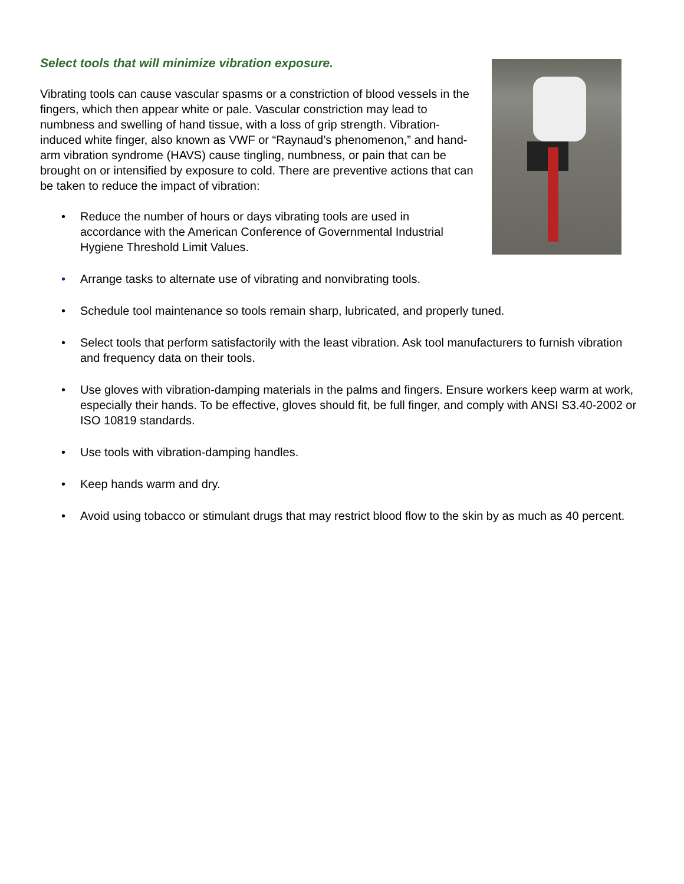Select tools that will minimize vibration exposure.
Vibrating tools can cause vascular spasms or a constriction of blood vessels in the fingers, which then appear white or pale. Vascular constriction may lead to numbness and swelling of hand tissue, with a loss of grip strength. Vibration-induced white finger, also known as VWF or “Raynaud’s phenomenon,” and hand-arm vibration syndrome (HAVS) cause tingling, numbness, or pain that can be brought on or intensified by exposure to cold. There are preventive actions that can be taken to reduce the impact of vibration:
• Reduce the number of hours or days vibrating tools are used in accordance with the American Conference of Governmental Industrial Hygiene Threshold Limit Values.
• Arrange tasks to alternate use of vibrating and nonvibrating tools.
• Schedule tool maintenance so tools remain sharp, lubricated, and properly tuned.
• Select tools that perform satisfactorily with the least vibration. Ask tool manufacturers to furnish vibration and frequency data on their tools.
• Use gloves with vibration-damping materials in the palms and fingers. Ensure workers keep warm at work, especially their hands. To be effective, gloves should fit, be full finger, and comply with ANSI S3.40-2002 or ISO 10819 standards.
• Use tools with vibration-damping handles.
• Keep hands warm and dry.
• Avoid using tobacco or stimulant drugs that may restrict blood flow to the skin by as much as 40 percent.